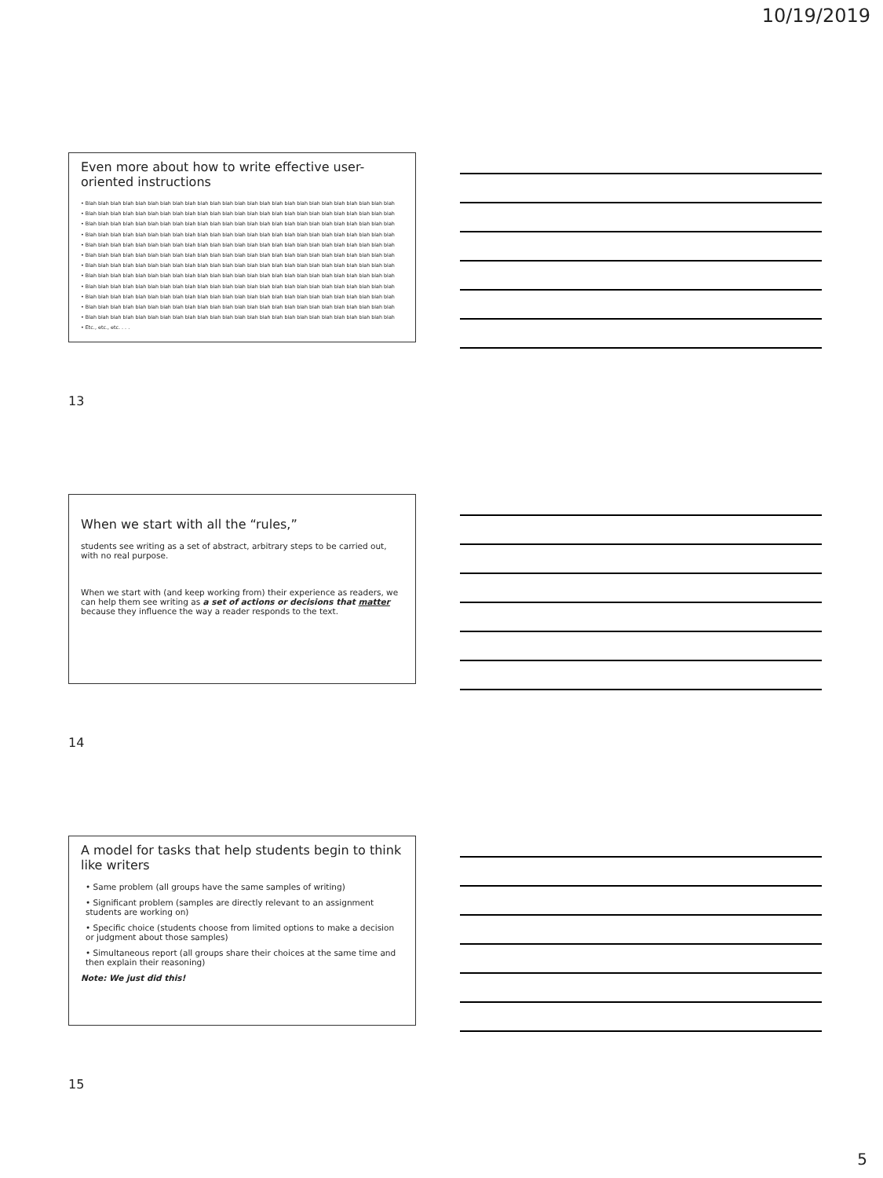10/19/2019
Even more about how to write effective user-oriented instructions
• Blah blah blah blah blah blah blah blah blah blah blah blah blah blah blah blah blah blah blah blah blah blah blah blah blah
• Blah blah blah blah blah blah blah blah blah blah blah blah blah blah blah blah blah blah blah blah blah blah blah blah blah
• Blah blah blah blah blah blah blah blah blah blah blah blah blah blah blah blah blah blah blah blah blah blah blah blah blah
• Blah blah blah blah blah blah blah blah blah blah blah blah blah blah blah blah blah blah blah blah blah blah blah blah blah
• Blah blah blah blah blah blah blah blah blah blah blah blah blah blah blah blah blah blah blah blah blah blah blah blah blah
• Blah blah blah blah blah blah blah blah blah blah blah blah blah blah blah blah blah blah blah blah blah blah blah blah blah
• Blah blah blah blah blah blah blah blah blah blah blah blah blah blah blah blah blah blah blah blah blah blah blah blah blah
• Blah blah blah blah blah blah blah blah blah blah blah blah blah blah blah blah blah blah blah blah blah blah blah blah blah
• Blah blah blah blah blah blah blah blah blah blah blah blah blah blah blah blah blah blah blah blah blah blah blah blah blah
• Blah blah blah blah blah blah blah blah blah blah blah blah blah blah blah blah blah blah blah blah blah blah blah blah blah
• Blah blah blah blah blah blah blah blah blah blah blah blah blah blah blah blah blah blah blah blah blah blah blah blah blah
• Blah blah blah blah blah blah blah blah blah blah blah blah blah blah blah blah blah blah blah blah blah blah blah blah blah
• Etc., etc., etc. . . .
13
When we start with all the “rules,”
students see writing as a set of abstract, arbitrary steps to be carried out, with no real purpose.
When we start with (and keep working from) their experience as readers, we can help them see writing as a set of actions or decisions that matter because they influence the way a reader responds to the text.
14
A model for tasks that help students begin to think like writers
• Same problem (all groups have the same samples of writing)
• Significant problem (samples are directly relevant to an assignment students are working on)
• Specific choice (students choose from limited options to make a decision or judgment about those samples)
• Simultaneous report (all groups share their choices at the same time and then explain their reasoning)
Note: We just did this!
15
5